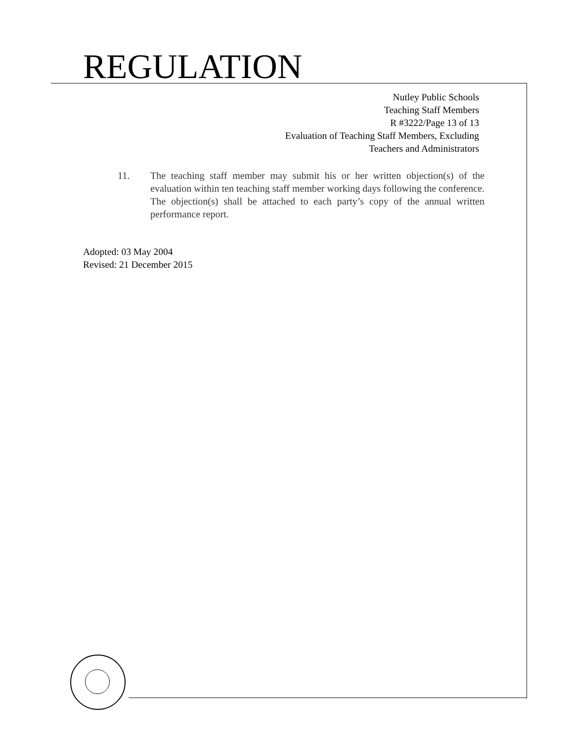REGULATION
Nutley Public Schools
Teaching Staff Members
R #3222/Page 13 of 13
Evaluation of Teaching Staff Members, Excluding
Teachers and Administrators
11. The teaching staff member may submit his or her written objection(s) of the evaluation within ten teaching staff member working days following the conference. The objection(s) shall be attached to each party’s copy of the annual written performance report.
Adopted: 03 May 2004
Revised: 21 December 2015